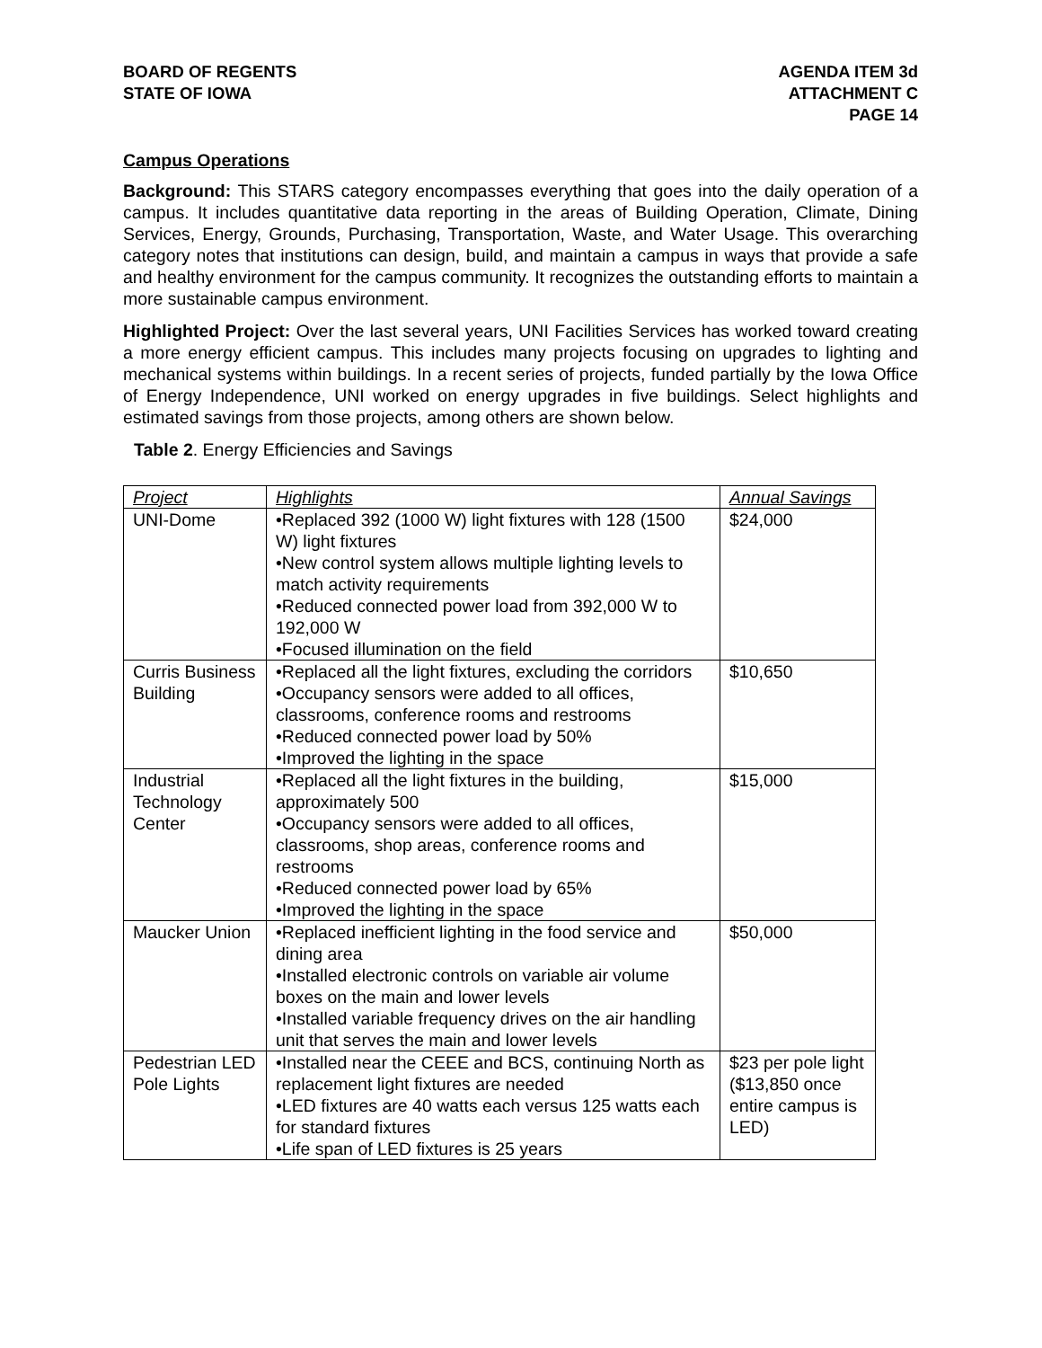BOARD OF REGENTS
STATE OF IOWA
AGENDA ITEM 3d
ATTACHMENT C
PAGE 14
Campus Operations
Background: This STARS category encompasses everything that goes into the daily operation of a campus. It includes quantitative data reporting in the areas of Building Operation, Climate, Dining Services, Energy, Grounds, Purchasing, Transportation, Waste, and Water Usage. This overarching category notes that institutions can design, build, and maintain a campus in ways that provide a safe and healthy environment for the campus community. It recognizes the outstanding efforts to maintain a more sustainable campus environment.
Highlighted Project: Over the last several years, UNI Facilities Services has worked toward creating a more energy efficient campus. This includes many projects focusing on upgrades to lighting and mechanical systems within buildings. In a recent series of projects, funded partially by the Iowa Office of Energy Independence, UNI worked on energy upgrades in five buildings. Select highlights and estimated savings from those projects, among others are shown below.
Table 2. Energy Efficiencies and Savings
| Project | Highlights | Annual Savings |
| --- | --- | --- |
| UNI-Dome | •Replaced 392 (1000 W) light fixtures with 128 (1500 W) light fixtures •New control system allows multiple lighting levels to match activity requirements •Reduced connected power load from 392,000 W to 192,000 W •Focused illumination on the field | $24,000 |
| Curris Business Building | •Replaced all the light fixtures, excluding the corridors •Occupancy sensors were added to all offices, classrooms, conference rooms and restrooms •Reduced connected power load by 50% •Improved the lighting in the space | $10,650 |
| Industrial Technology Center | •Replaced all the light fixtures in the building, approximately 500 •Occupancy sensors were added to all offices, classrooms, shop areas, conference rooms and restrooms •Reduced connected power load by 65% •Improved the lighting in the space | $15,000 |
| Maucker Union | •Replaced inefficient lighting in the food service and dining area •Installed electronic controls on variable air volume boxes on the main and lower levels •Installed variable frequency drives on the air handling unit that serves the main and lower levels | $50,000 |
| Pedestrian LED Pole Lights | •Installed near the CEEE and BCS, continuing North as replacement light fixtures are needed •LED fixtures are 40 watts each versus 125 watts each for standard fixtures •Life span of LED fixtures is 25 years | $23 per pole light ($13,850 once entire campus is LED) |